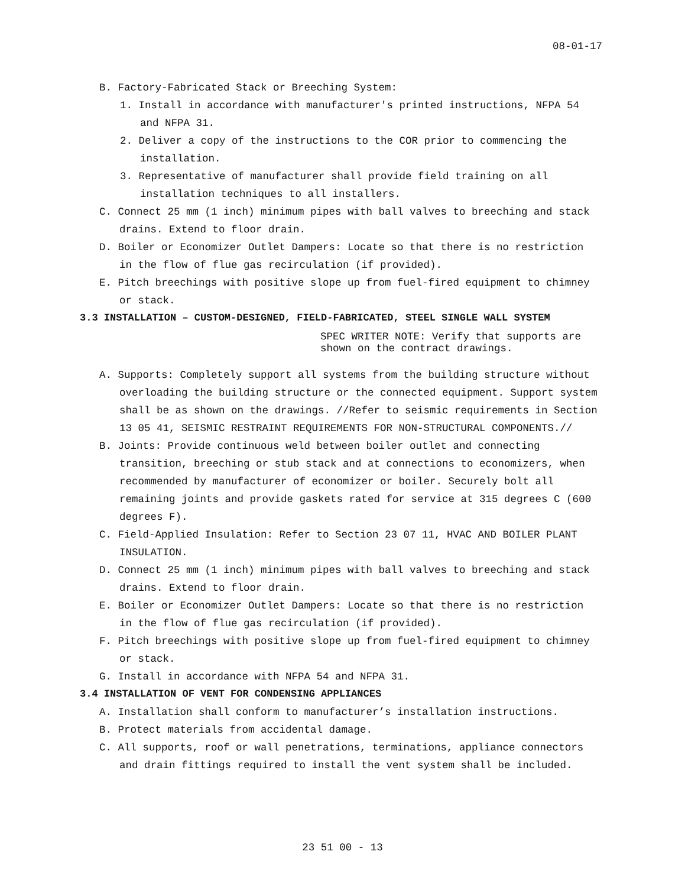08-01-17
B. Factory-Fabricated Stack or Breeching System:
1. Install in accordance with manufacturer's printed instructions, NFPA 54 and NFPA 31.
2. Deliver a copy of the instructions to the COR prior to commencing the installation.
3. Representative of manufacturer shall provide field training on all installation techniques to all installers.
C. Connect 25 mm (1 inch) minimum pipes with ball valves to breeching and stack drains. Extend to floor drain.
D. Boiler or Economizer Outlet Dampers: Locate so that there is no restriction in the flow of flue gas recirculation (if provided).
E. Pitch breechings with positive slope up from fuel-fired equipment to chimney or stack.
3.3 INSTALLATION – CUSTOM-DESIGNED, FIELD-FABRICATED, STEEL SINGLE WALL SYSTEM
SPEC WRITER NOTE: Verify that supports are shown on the contract drawings.
A. Supports: Completely support all systems from the building structure without overloading the building structure or the connected equipment. Support system shall be as shown on the drawings. //Refer to seismic requirements in Section 13 05 41, SEISMIC RESTRAINT REQUIREMENTS FOR NON-STRUCTURAL COMPONENTS.//
B. Joints: Provide continuous weld between boiler outlet and connecting transition, breeching or stub stack and at connections to economizers, when recommended by manufacturer of economizer or boiler. Securely bolt all remaining joints and provide gaskets rated for service at 315 degrees C (600 degrees F).
C. Field-Applied Insulation: Refer to Section 23 07 11, HVAC AND BOILER PLANT INSULATION.
D. Connect 25 mm (1 inch) minimum pipes with ball valves to breeching and stack drains. Extend to floor drain.
E. Boiler or Economizer Outlet Dampers: Locate so that there is no restriction in the flow of flue gas recirculation (if provided).
F. Pitch breechings with positive slope up from fuel-fired equipment to chimney or stack.
G. Install in accordance with NFPA 54 and NFPA 31.
3.4 INSTALLATION OF VENT FOR CONDENSING APPLIANCES
A. Installation shall conform to manufacturer’s installation instructions.
B. Protect materials from accidental damage.
C. All supports, roof or wall penetrations, terminations, appliance connectors and drain fittings required to install the vent system shall be included.
23 51 00 - 13